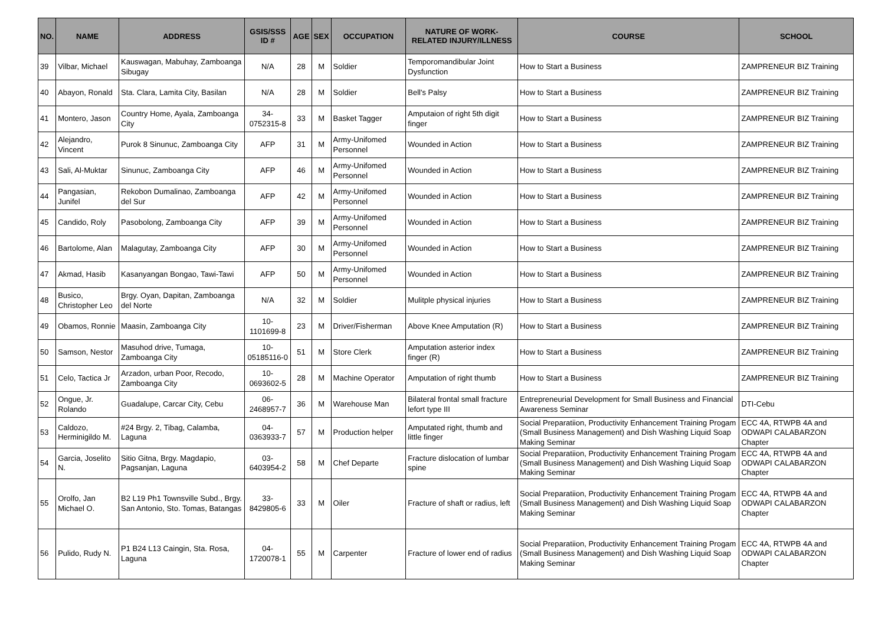| NO. | NAME | ADDRESS | GSIS/SSS ID # | AGE | SEX | OCCUPATION | NATURE OF WORK-RELATED INJURY/ILLNESS | COURSE | SCHOOL |
| --- | --- | --- | --- | --- | --- | --- | --- | --- | --- |
| 39 | Vilbar, Michael | Kauswagan, Mabuhay, Zamboanga Sibugay | N/A | 28 | M | Soldier | Temporomandibular Joint Dysfunction | How to Start a Business | ZAMPRENEUR BIZ Training |
| 40 | Abayon, Ronald | Sta. Clara, Lamita City, Basilan | N/A | 28 | M | Soldier | Bell's Palsy | How to Start a Business | ZAMPRENEUR BIZ Training |
| 41 | Montero, Jason | Country Home, Ayala, Zamboanga City | 34-0752315-8 | 33 | M | Basket Tagger | Amputaion of right 5th digit finger | How to Start a Business | ZAMPRENEUR BIZ Training |
| 42 | Alejandro, Vincent | Purok 8 Sinunuc, Zamboanga City | AFP | 31 | M | Army-Unifomed Personnel | Wounded in Action | How to Start a Business | ZAMPRENEUR BIZ Training |
| 43 | Sali, Al-Muktar | Sinunuc, Zamboanga City | AFP | 46 | M | Army-Unifomed Personnel | Wounded in Action | How to Start a Business | ZAMPRENEUR BIZ Training |
| 44 | Pangasian, Junifel | Rekobon Dumalinao, Zamboanga del Sur | AFP | 42 | M | Army-Unifomed Personnel | Wounded in Action | How to Start a Business | ZAMPRENEUR BIZ Training |
| 45 | Candido, Roly | Pasobolong, Zamboanga City | AFP | 39 | M | Army-Unifomed Personnel | Wounded in Action | How to Start a Business | ZAMPRENEUR BIZ Training |
| 46 | Bartolome, Alan | Malagutay, Zamboanga City | AFP | 30 | M | Army-Unifomed Personnel | Wounded in Action | How to Start a Business | ZAMPRENEUR BIZ Training |
| 47 | Akmad, Hasib | Kasanyangan Bongao, Tawi-Tawi | AFP | 50 | M | Army-Unifomed Personnel | Wounded in Action | How to Start a Business | ZAMPRENEUR BIZ Training |
| 48 | Busico, Christopher Leo | Brgy. Oyan, Dapitan, Zamboanga del Norte | N/A | 32 | M | Soldier | Mulitple physical injuries | How to Start a Business | ZAMPRENEUR BIZ Training |
| 49 | Obamos, Ronnie | Maasin, Zamboanga City | 10-1101699-8 | 23 | M | Driver/Fisherman | Above Knee Amputation (R) | How to Start a Business | ZAMPRENEUR BIZ Training |
| 50 | Samson, Nestor | Masuhod drive, Tumaga, Zamboanga City | 10-05185116-0 | 51 | M | Store Clerk | Amputation asterior index finger (R) | How to Start a Business | ZAMPRENEUR BIZ Training |
| 51 | Celo, Tactica Jr | Arzadon, urban Poor, Recodo, Zamboanga City | 10-0693602-5 | 28 | M | Machine Operator | Amputation of right thumb | How to Start a Business | ZAMPRENEUR BIZ Training |
| 52 | Ongue, Jr. Rolando | Guadalupe, Carcar City, Cebu | 06-2468957-7 | 36 | M | Warehouse Man | Bilateral frontal small fracture lefort type III | Entrepreneurial Development for Small Business and Financial Awareness Seminar | DTI-Cebu |
| 53 | Caldozo, Herminigildo M. | #24 Brgy. 2, Tibag, Calamba, Laguna | 04-0363933-7 | 57 | M | Production helper | Amputated right, thumb and little finger | Social Preparatiion, Productivity Enhancement Training Progam (Small Business Management) and Dish Washing Liquid Soap Making Seminar | ECC 4A, RTWPB 4A and ODWAPI CALABARZON Chapter |
| 54 | Garcia, Joselito N. | Sitio Gitna, Brgy. Magdapio, Pagsanjan, Laguna | 03-6403954-2 | 58 | M | Chef Departe | Fracture dislocation of lumbar spine | Social Preparatiion, Productivity Enhancement Training Progam (Small Business Management) and Dish Washing Liquid Soap Making Seminar | ECC 4A, RTWPB 4A and ODWAPI CALABARZON Chapter |
| 55 | Orolfo, Jan Michael O. | B2 L19 Ph1 Townsville Subd., Brgy. San Antonio, Sto. Tomas, Batangas | 33-8429805-6 | 33 | M | Oiler | Fracture of shaft or radius, left | Social Preparatiion, Productivity Enhancement Training Progam (Small Business Management) and Dish Washing Liquid Soap Making Seminar | ECC 4A, RTWPB 4A and ODWAPI CALABARZON Chapter |
| 56 | Pulido, Rudy N. | P1 B24 L13 Caingin, Sta. Rosa, Laguna | 04-1720078-1 | 55 | M | Carpenter | Fracture of lower end of radius | Social Preparatiion, Productivity Enhancement Training Progam (Small Business Management) and Dish Washing Liquid Soap Making Seminar | ECC 4A, RTWPB 4A and ODWAPI CALABARZON Chapter |